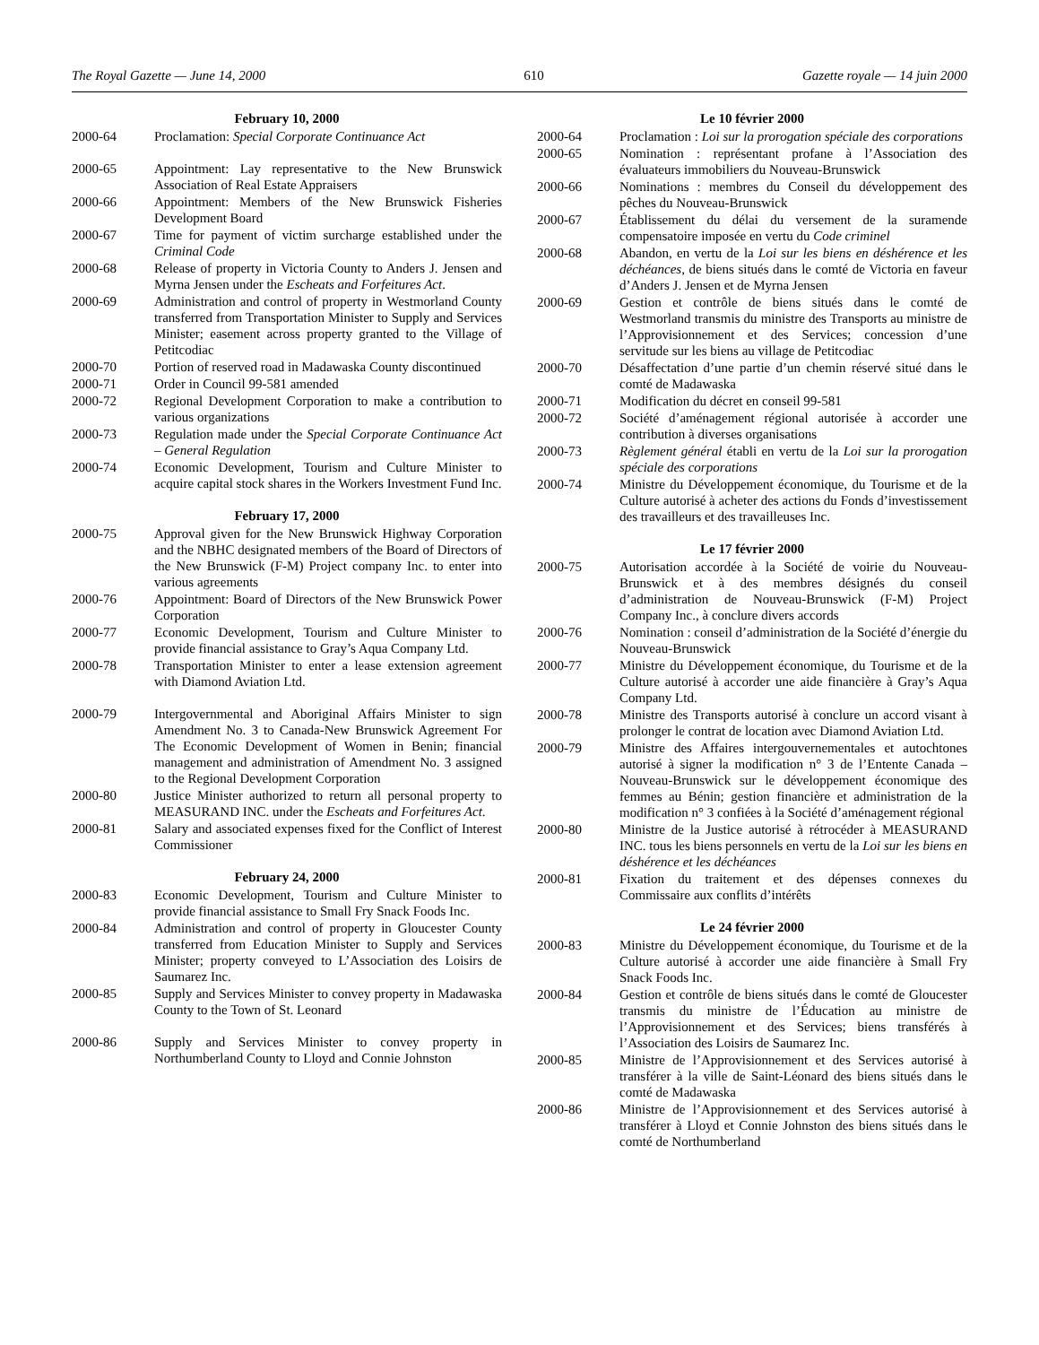The Royal Gazette — June 14, 2000 610 Gazette royale — 14 juin 2000
February 10, 2000
2000-64 Proclamation: Special Corporate Continuance Act
2000-65 Appointment: Lay representative to the New Brunswick Association of Real Estate Appraisers
2000-66 Appointment: Members of the New Brunswick Fisheries Development Board
2000-67 Time for payment of victim surcharge established under the Criminal Code
2000-68 Release of property in Victoria County to Anders J. Jensen and Myrna Jensen under the Escheats and Forfeitures Act.
2000-69 Administration and control of property in Westmorland County transferred from Transportation Minister to Supply and Services Minister; easement across property granted to the Village of Petitcodiac
2000-70 Portion of reserved road in Madawaska County discontinued
2000-71 Order in Council 99-581 amended
2000-72 Regional Development Corporation to make a contribution to various organizations
2000-73 Regulation made under the Special Corporate Continuance Act – General Regulation
2000-74 Economic Development, Tourism and Culture Minister to acquire capital stock shares in the Workers Investment Fund Inc.
February 17, 2000
2000-75 Approval given for the New Brunswick Highway Corporation and the NBHC designated members of the Board of Directors of the New Brunswick (F-M) Project company Inc. to enter into various agreements
2000-76 Appointment: Board of Directors of the New Brunswick Power Corporation
2000-77 Economic Development, Tourism and Culture Minister to provide financial assistance to Gray’s Aqua Company Ltd.
2000-78 Transportation Minister to enter a lease extension agreement with Diamond Aviation Ltd.
2000-79 Intergovernmental and Aboriginal Affairs Minister to sign Amendment No. 3 to Canada-New Brunswick Agreement For The Economic Development of Women in Benin; financial management and administration of Amendment No. 3 assigned to the Regional Development Corporation
2000-80 Justice Minister authorized to return all personal property to MEASURAND INC. under the Escheats and Forfeitures Act.
2000-81 Salary and associated expenses fixed for the Conflict of Interest Commissioner
February 24, 2000
2000-83 Economic Development, Tourism and Culture Minister to provide financial assistance to Small Fry Snack Foods Inc.
2000-84 Administration and control of property in Gloucester County transferred from Education Minister to Supply and Services Minister; property conveyed to L’Association des Loisirs de Saumarez Inc.
2000-85 Supply and Services Minister to convey property in Madawaska County to the Town of St. Leonard
2000-86 Supply and Services Minister to convey property in Northumberland County to Lloyd and Connie Johnston
Le 10 février 2000
2000-64 Proclamation : Loi sur la prorogation spéciale des corporations
2000-65 Nomination : représentant profane à l’Association des évaluateurs immobiliers du Nouveau-Brunswick
2000-66 Nominations : membres du Conseil du développement des pêches du Nouveau-Brunswick
2000-67 Établissement du délai du versement de la suramende compensatoire imposée en vertu du Code criminel
2000-68 Abandon, en vertu de la Loi sur les biens en déshérence et les déchéances, de biens situés dans le comté de Victoria en faveur d’Anders J. Jensen et de Myrna Jensen
2000-69 Gestion et contrôle de biens situés dans le comté de Westmorland transmis du ministre des Transports au ministre de l’Approvisionnement et des Services; concession d’une servitude sur les biens au village de Petitcodiac
2000-70 Désaffectation d’une partie d’un chemin réservé situé dans le comté de Madawaska
2000-71 Modification du décret en conseil 99-581
2000-72 Société d’aménagement régional autorisée à accorder une contribution à diverses organisations
2000-73 Règlement général établi en vertu de la Loi sur la prorogation spéciale des corporations
2000-74 Ministre du Développement économique, du Tourisme et de la Culture autorisé à acheter des actions du Fonds d’investissement des travailleurs et des travailleuses Inc.
Le 17 février 2000
2000-75 Autorisation accordée à la Société de voirie du Nouveau-Brunswick et à des membres désignés du conseil d’administration de Nouveau-Brunswick (F-M) Project Company Inc., à conclure divers accords
2000-76 Nomination : conseil d’administration de la Société d’énergie du Nouveau-Brunswick
2000-77 Ministre du Développement économique, du Tourisme et de la Culture autorisé à accorder une aide financière à Gray’s Aqua Company Ltd.
2000-78 Ministre des Transports autorisé à conclure un accord visant à prolonger le contrat de location avec Diamond Aviation Ltd.
2000-79 Ministre des Affaires intergouvernementales et autochtones autorisé à signer la modification n° 3 de l’Entente Canada – Nouveau-Brunswick sur le développement économique des femmes au Bénin; gestion financière et administration de la modification n° 3 confiées à la Société d’aménagement régional
2000-80 Ministre de la Justice autorisé à rétrocéder à MEASURAND INC. tous les biens personnels en vertu de la Loi sur les biens en déshérence et les déchéances
2000-81 Fixation du traitement et des dépenses connexes du Commissaire aux conflits d’intérêts
Le 24 février 2000
2000-83 Ministre du Développement économique, du Tourisme et de la Culture autorisé à accorder une aide financière à Small Fry Snack Foods Inc.
2000-84 Gestion et contrôle de biens situés dans le comté de Gloucester transmis du ministre de l’Éducation au ministre de l’Approvisionnement et des Services; biens transférés à l’Association des Loisirs de Saumarez Inc.
2000-85 Ministre de l’Approvisionnement et des Services autorisé à transférer à la ville de Saint-Léonard des biens situés dans le comté de Madawaska
2000-86 Ministre de l’Approvisionnement et des Services autorisé à transférer à Lloyd et Connie Johnston des biens situés dans le comté de Northumberland